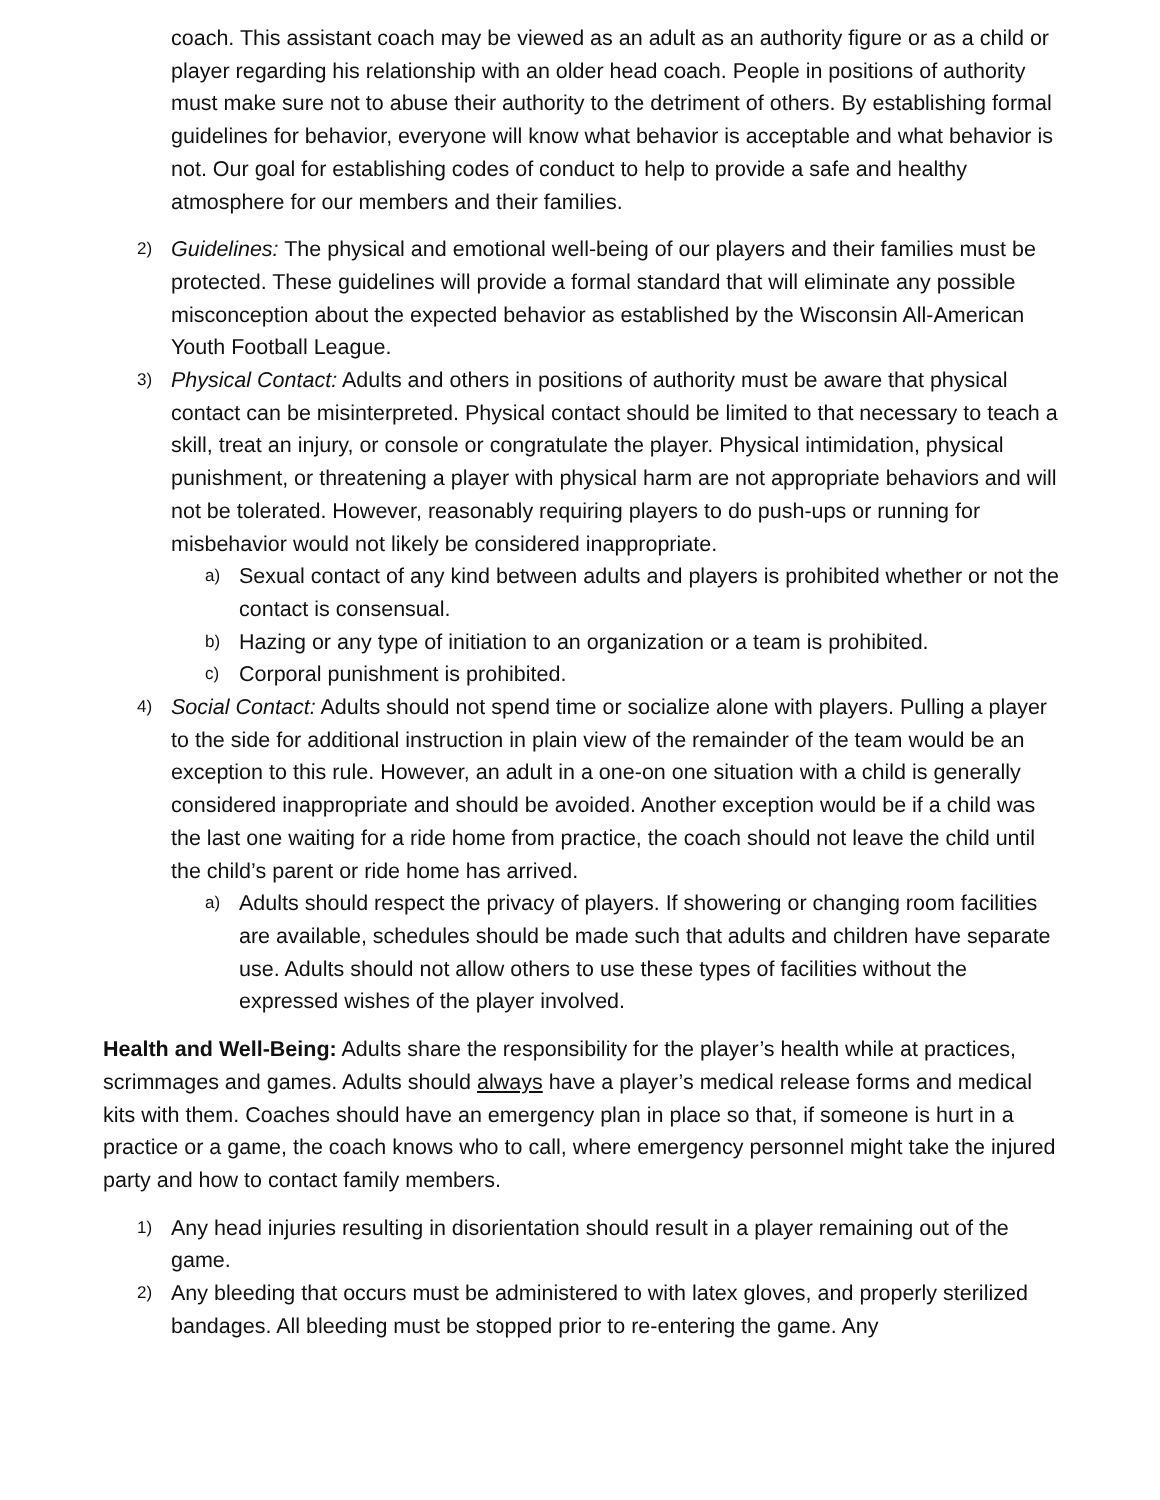coach. This assistant coach may be viewed as an adult as an authority figure or as a child or player regarding his relationship with an older head coach. People in positions of authority must make sure not to abuse their authority to the detriment of others. By establishing formal guidelines for behavior, everyone will know what behavior is acceptable and what behavior is not. Our goal for establishing codes of conduct to help to provide a safe and healthy atmosphere for our members and their families.
2)
Guidelines: The physical and emotional well-being of our players and their families must be protected. These guidelines will provide a formal standard that will eliminate any possible misconception about the expected behavior as established by the Wisconsin All-American Youth Football League.
3)
Physical Contact: Adults and others in positions of authority must be aware that physical contact can be misinterpreted. Physical contact should be limited to that necessary to teach a skill, treat an injury, or console or congratulate the player. Physical intimidation, physical punishment, or threatening a player with physical harm are not appropriate behaviors and will not be tolerated. However, reasonably requiring players to do push-ups or running for misbehavior would not likely be considered inappropriate.
a)
Sexual contact of any kind between adults and players is prohibited whether or not the contact is consensual.
b)
Hazing or any type of initiation to an organization or a team is prohibited.
c)
Corporal punishment is prohibited.
4)
Social Contact: Adults should not spend time or socialize alone with players. Pulling a player to the side for additional instruction in plain view of the remainder of the team would be an exception to this rule. However, an adult in a one-on one situation with a child is generally considered inappropriate and should be avoided. Another exception would be if a child was the last one waiting for a ride home from practice, the coach should not leave the child until the child’s parent or ride home has arrived.
a)
Adults should respect the privacy of players. If showering or changing room facilities are available, schedules should be made such that adults and children have separate use. Adults should not allow others to use these types of facilities without the expressed wishes of the player involved.
Health and Well-Being: Adults share the responsibility for the player’s health while at practices, scrimmages and games. Adults should always have a player’s medical release forms and medical kits with them. Coaches should have an emergency plan in place so that, if someone is hurt in a practice or a game, the coach knows who to call, where emergency personnel might take the injured party and how to contact family members.
1)
Any head injuries resulting in disorientation should result in a player remaining out of the game.
2)
Any bleeding that occurs must be administered to with latex gloves, and properly sterilized bandages. All bleeding must be stopped prior to re-entering the game. Any